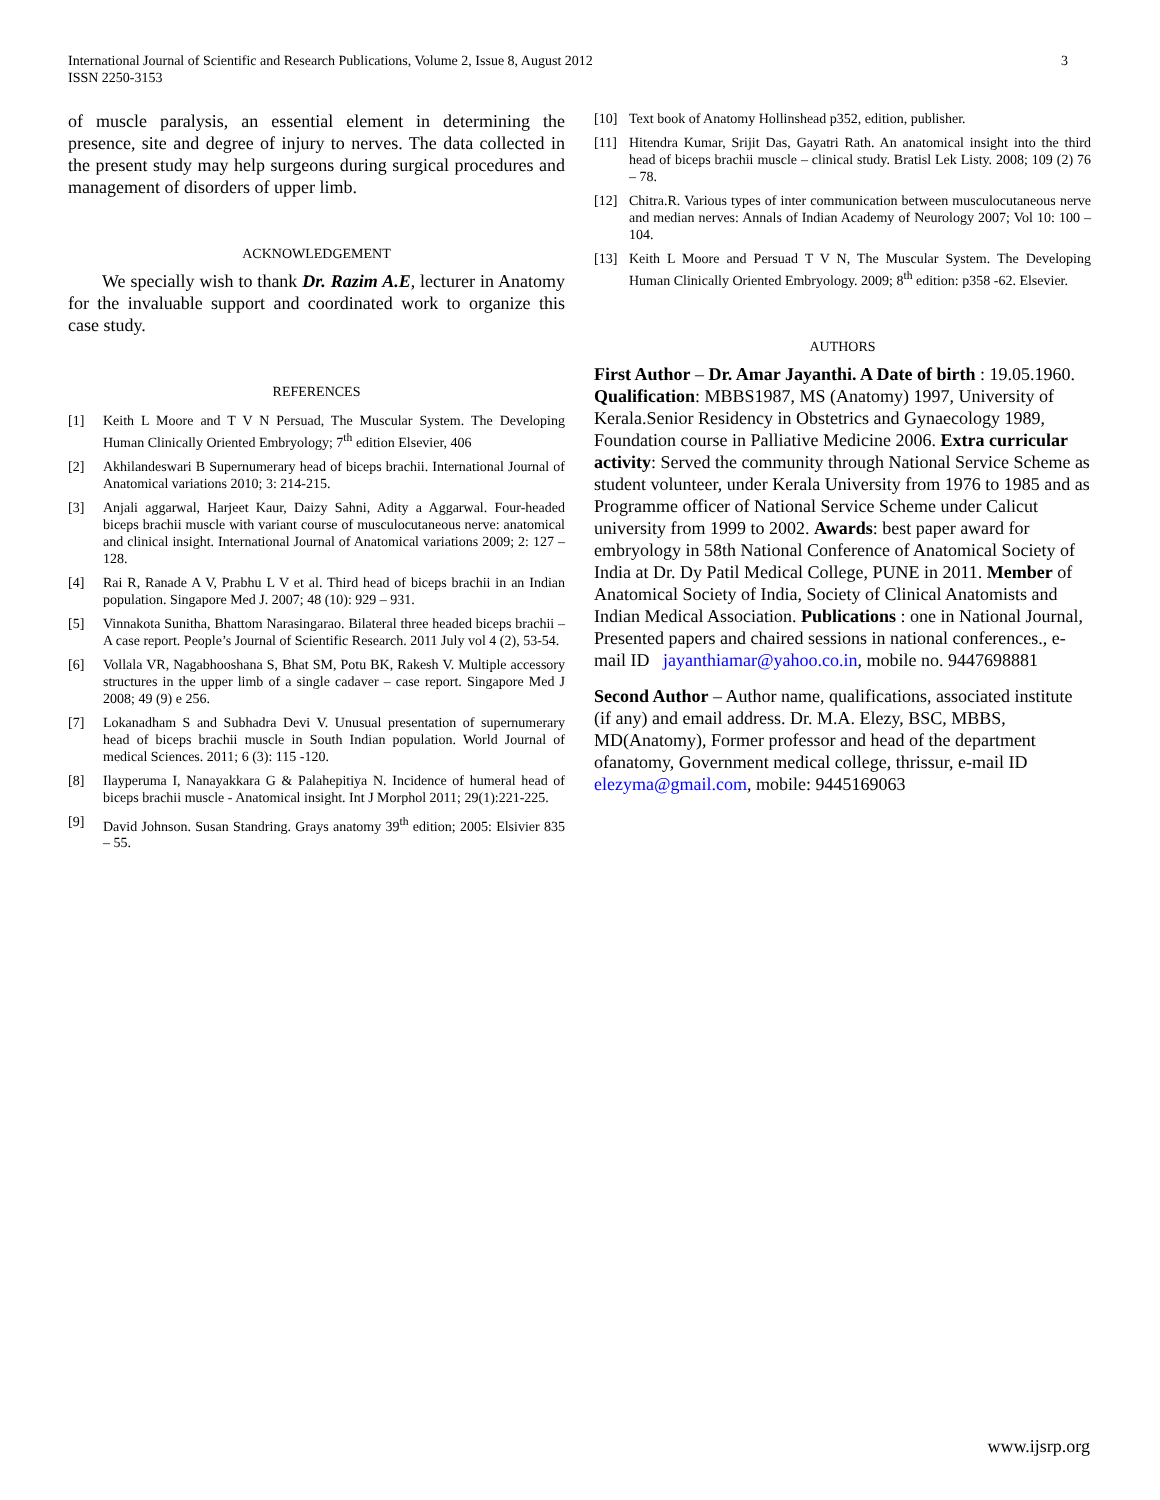International Journal of Scientific and Research Publications, Volume 2, Issue 8, August 2012
ISSN 2250-3153
3
of muscle paralysis, an essential element in determining the presence, site and degree of injury to nerves. The data collected in the present study may help surgeons during surgical procedures and management of disorders of upper limb.
ACKNOWLEDGEMENT
We specially wish to thank Dr. Razim A.E, lecturer in Anatomy for the invaluable support and coordinated work to organize this case study.
REFERENCES
[1] Keith L Moore and T V N Persuad, The Muscular System. The Developing Human Clinically Oriented Embryology; 7<sup>th</sup> edition Elsevier, 406
[2] Akhilandeswari B Supernumerary head of biceps brachii. International Journal of Anatomical variations 2010; 3: 214-215.
[3] Anjali aggarwal, Harjeet Kaur, Daizy Sahni, Adity a Aggarwal. Four-headed biceps brachii muscle with variant course of musculocutaneous nerve: anatomical and clinical insight. International Journal of Anatomical variations 2009; 2: 127 – 128.
[4] Rai R, Ranade A V, Prabhu L V et al. Third head of biceps brachii in an Indian population. Singapore Med J. 2007; 48 (10): 929 – 931.
[5] Vinnakota Sunitha, Bhattom Narasingarao. Bilateral three headed biceps brachii – A case report. People’s Journal of Scientific Research. 2011 July vol 4 (2), 53-54.
[6] Vollala VR, Nagabhooshana S, Bhat SM, Potu BK, Rakesh V. Multiple accessory structures in the upper limb of a single cadaver – case report. Singapore Med J 2008; 49 (9) e 256.
[7] Lokanadham S and Subhadra Devi V. Unusual presentation of supernumerary head of biceps brachii muscle in South Indian population. World Journal of medical Sciences. 2011; 6 (3): 115 -120.
[8] Ilayperuma I, Nanayakkara G & Palahepitiya N. Incidence of humeral head of biceps brachii muscle - Anatomical insight. Int J Morphol 2011; 29(1):221-225.
[9] David Johnson. Susan Standring. Grays anatomy 39<sup>th</sup> edition; 2005: Elsivier 835 – 55.
[10] Text book of Anatomy Hollinshead p352, edition, publisher.
[11] Hitendra Kumar, Srijit Das, Gayatri Rath. An anatomical insight into the third head of biceps brachii muscle – clinical study. Bratisl Lek Listy. 2008; 109 (2) 76 – 78.
[12] Chitra.R. Various types of inter communication between musculocutaneous nerve and median nerves: Annals of Indian Academy of Neurology 2007; Vol 10: 100 – 104.
[13] Keith L Moore and Persuad T V N, The Muscular System. The Developing Human Clinically Oriented Embryology. 2009; 8<sup>th</sup> edition: p358 -62. Elsevier.
AUTHORS
First Author – Dr. Amar Jayanthi. A Date of birth : 19.05.1960. Qualification: MBBS1987, MS (Anatomy) 1997, University of Kerala.Senior Residency in Obstetrics and Gynaecology 1989, Foundation course in Palliative Medicine 2006. Extra curricular activity: Served the community through National Service Scheme as student volunteer, under Kerala University from 1976 to 1985 and as Programme officer of National Service Scheme under Calicut university from 1999 to 2002. Awards: best paper award for embryology in 58th National Conference of Anatomical Society of India at Dr. Dy Patil Medical College, PUNE in 2011. Member of Anatomical Society of India, Society of Clinical Anatomists and Indian Medical Association. Publications : one in National Journal, Presented papers and chaired sessions in national conferences., e-mail ID jayanthiamar@yahoo.co.in, mobile no. 9447698881
Second Author – Author name, qualifications, associated institute (if any) and email address. Dr. M.A. Elezy, BSC, MBBS, MD(Anatomy), Former professor and head of the department ofanatomy, Government medical college, thrissur, e-mail ID elezyma@gmail.com, mobile: 9445169063
www.ijsrp.org